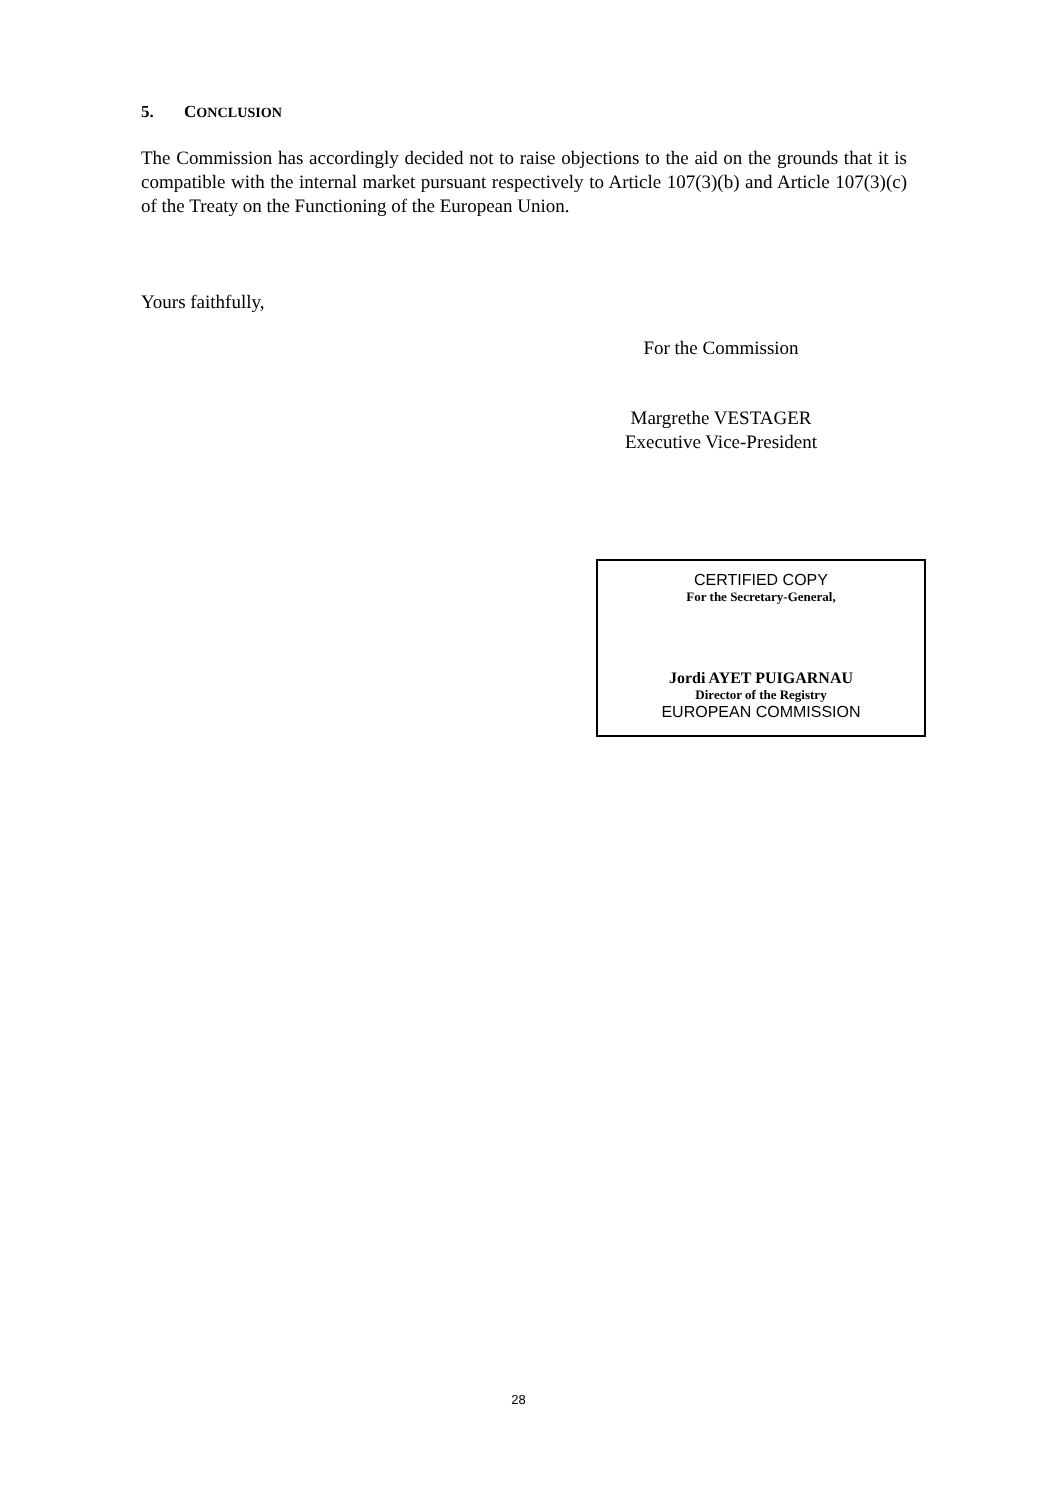5. CONCLUSION
The Commission has accordingly decided not to raise objections to the aid on the grounds that it is compatible with the internal market pursuant respectively to Article 107(3)(b) and Article 107(3)(c) of the Treaty on the Functioning of the European Union.
Yours faithfully,
For the Commission
Margrethe VESTAGER
Executive Vice-President
CERTIFIED COPY
For the Secretary-General,
Jordi AYET PUIGARNAU
Director of the Registry
EUROPEAN COMMISSION
28